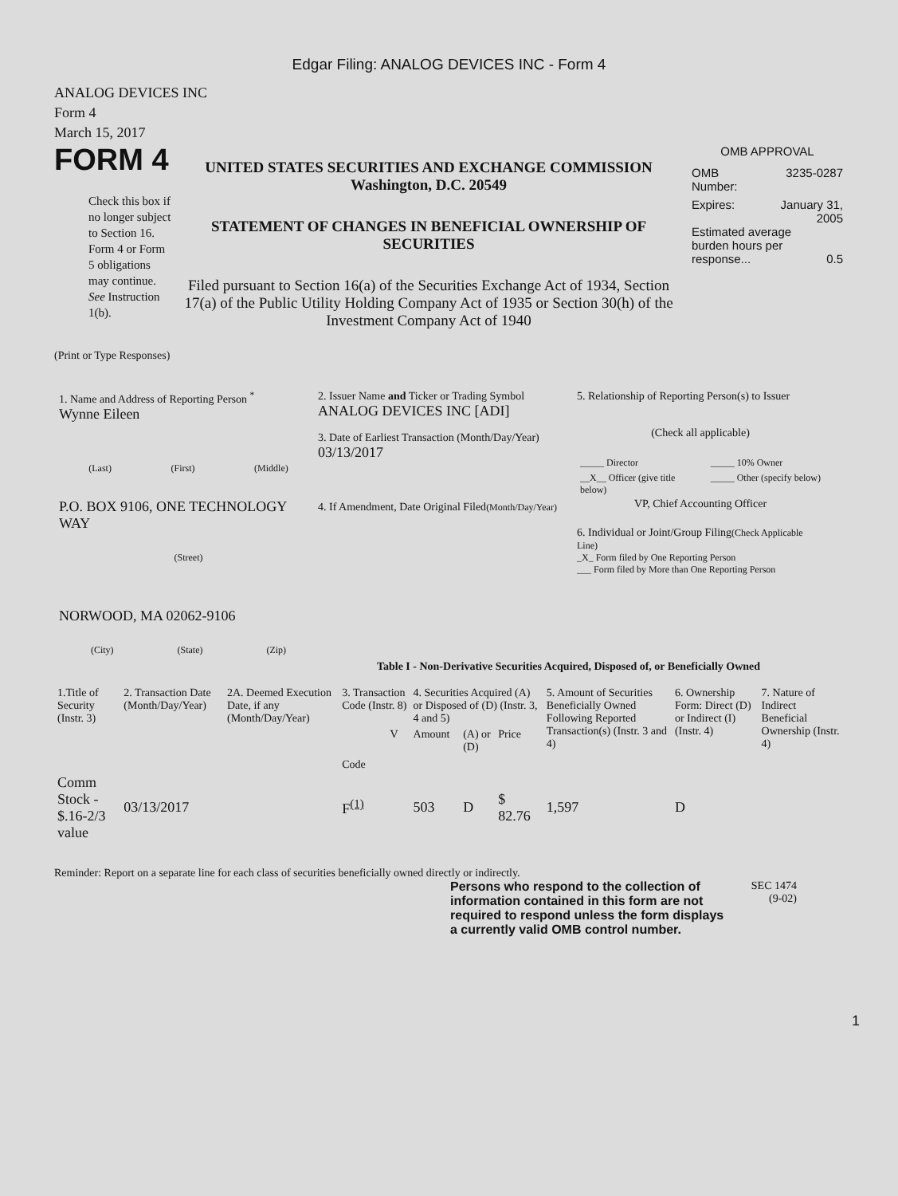Edgar Filing: ANALOG DEVICES INC - Form 4
ANALOG DEVICES INC
Form 4
March 15, 2017
FORM 4
Check this box if no longer subject to Section 16. Form 4 or Form 5 obligations may continue. See Instruction 1(b).
UNITED STATES SECURITIES AND EXCHANGE COMMISSION
Washington, D.C. 20549
STATEMENT OF CHANGES IN BENEFICIAL OWNERSHIP OF SECURITIES
Filed pursuant to Section 16(a) of the Securities Exchange Act of 1934, Section 17(a) of the Public Utility Holding Company Act of 1935 or Section 30(h) of the Investment Company Act of 1940
OMB APPROVAL
OMB
Number: 3235-0287
Expires: January 31,
2005
Estimated average burden hours per response... 0.5
(Print or Type Responses)
1. Name and Address of Reporting Person <sup>*</sup>
Wynne Eileen
(Last) (First) (Middle)
P.O. BOX 9106, ONE TECHNOLOGY WAY
(Street)
NORWOOD, MA 02062-9106
(City) (State) (Zip)
2. Issuer Name and Ticker or Trading Symbol
ANALOG DEVICES INC [ADI]
3. Date of Earliest Transaction (Month/Day/Year)
03/13/2017
4. If Amendment, Date Original Filed(Month/Day/Year)
5. Relationship of Reporting Person(s) to Issuer
(Check all applicable)
| _____ Director | _____ 10% Owner |
| __X__ Officer (give title below) | _____ Other (specify below) |
VP, Chief Accounting Officer
6. Individual or Joint/Group Filing(Check Applicable Line)
_X_ Form filed by One Reporting Person
___ Form filed by More than One Reporting Person
Table I - Non-Derivative Securities Acquired, Disposed of, or Beneficially Owned
| 1.Title of Security (Instr. 3) | 2. Transaction Date (Month/Day/Year) | 2A. Deemed Execution Date, if any (Month/Day/Year) | 3. Transaction Code (Instr. 8) | | 4. Securities Acquired (A) or Disposed of (D) (Instr. 3, 4 and 5) | | | 5. Amount of Securities Beneficially Owned Following Reported Transaction(s) (Instr. 3 and 4) | 6. Ownership Form: Direct (D) or Indirect (I) (Instr. 4) | 7. Nature of Indirect Beneficial Ownership (Instr. 4) |
| --- | --- | --- | --- | --- | --- | --- | --- | --- | --- | --- |
| | | | Code | V | Amount | (A) or (D) | Price | | | |
| Comm Stock - $.16-2/3 value | 03/13/2017 | | F<sup>(1)</sup> | | 503 | D | $ 82.76 | 1,597 | D | |
Reminder: Report on a separate line for each class of securities beneficially owned directly or indirectly.
Persons who respond to the collection of information contained in this form are not required to respond unless the form displays a currently valid OMB control number.
SEC 1474
(9-02)
1